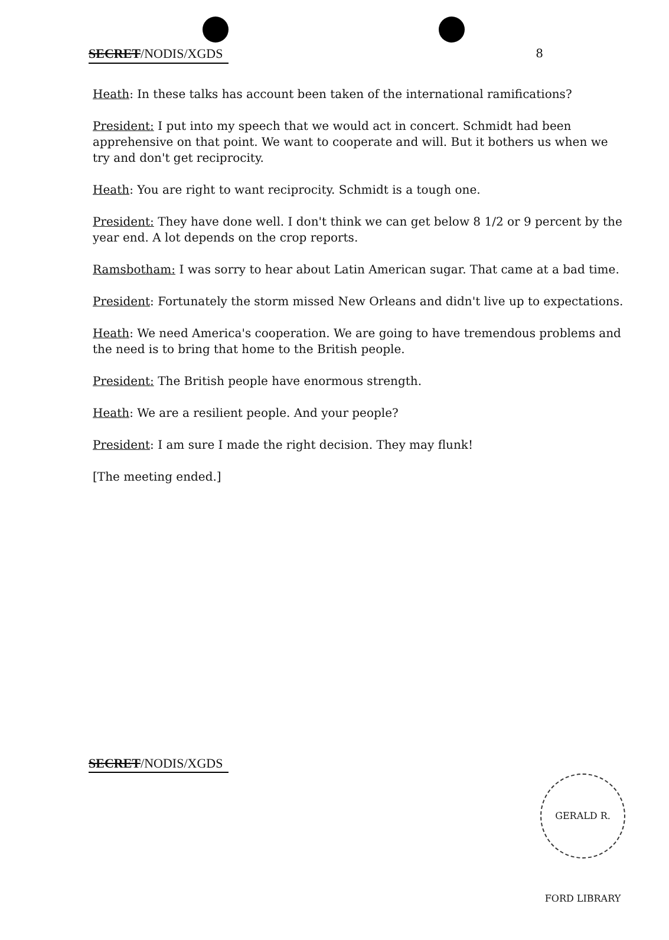SECRET/NODIS/XGDS 8
Heath: In these talks has account been taken of the international ramifications?
President: I put into my speech that we would act in concert. Schmidt had been apprehensive on that point. We want to cooperate and will. But it bothers us when we try and don't get reciprocity.
Heath: You are right to want reciprocity. Schmidt is a tough one.
President: They have done well. I don't think we can get below 8 1/2 or 9 percent by the year end. A lot depends on the crop reports.
Ramsbotham: I was sorry to hear about Latin American sugar. That came at a bad time.
President: Fortunately the storm missed New Orleans and didn't live up to expectations.
Heath: We need America's cooperation. We are going to have tremendous problems and the need is to bring that home to the British people.
President: The British people have enormous strength.
Heath: We are a resilient people. And your people?
President: I am sure I made the right decision. They may flunk!
[The meeting ended.]
SECRET/NODIS/XGDS
GERALD R. FORD LIBRARY